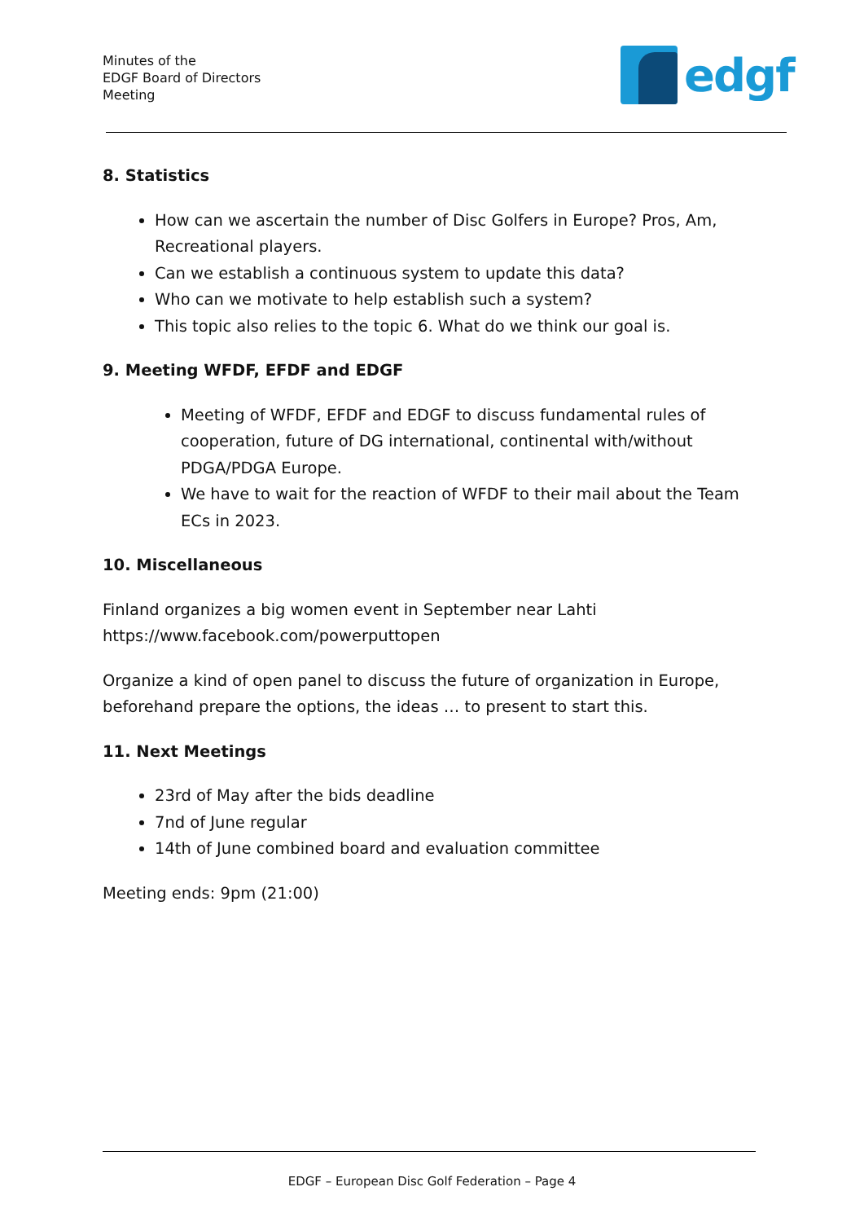Minutes of the
EDGF Board of Directors
Meeting
edgf
8. Statistics
How can we ascertain the number of Disc Golfers in Europe? Pros, Am, Recreational players.
Can we establish a continuous system to update this data?
Who can we motivate to help establish such a system?
This topic also relies to the topic 6. What do we think our goal is.
9. Meeting WFDF, EFDF and EDGF
Meeting of WFDF, EFDF and EDGF to discuss fundamental rules of cooperation, future of DG international, continental with/without PDGA/PDGA Europe.
We have to wait for the reaction of WFDF to their mail about the Team ECs in 2023.
10. Miscellaneous
Finland organizes a big women event in September near Lahti
https://www.facebook.com/powerputtopen
Organize a kind of open panel to discuss the future of organization in Europe, beforehand prepare the options, the ideas … to present to start this.
11. Next Meetings
23rd of May after the bids deadline
7nd of June regular
14th of June combined board and evaluation committee
Meeting ends: 9pm (21:00)
EDGF – European Disc Golf Federation – Page 4